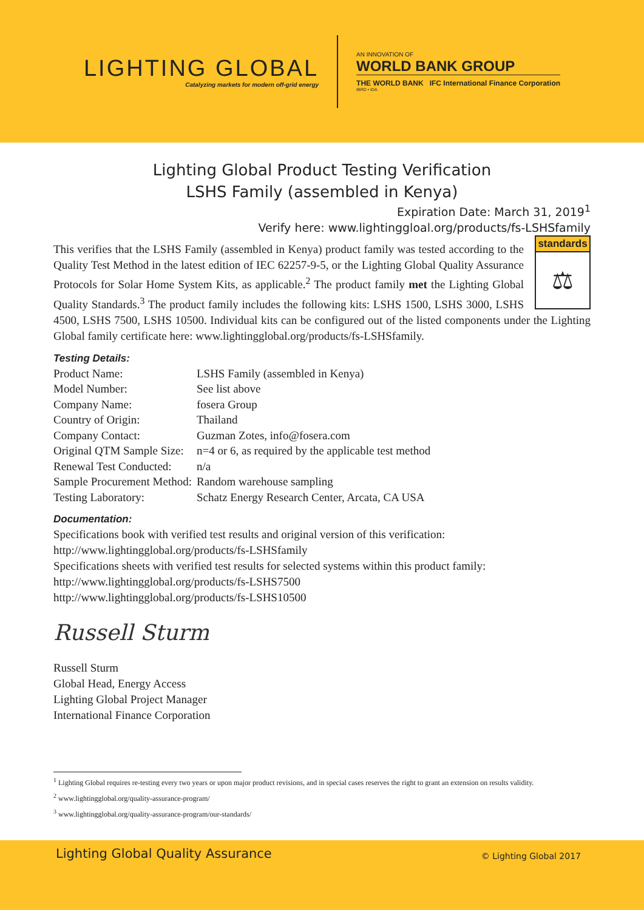LIGHTING GLOBAL
Catalyzing markets for modern off-grid energy
AN INNOVATION OF
WORLD BANK GROUP
THE WORLD BANK IFC International Finance Corporation
IBRD • IDA
Lighting Global Product Testing Verification
LSHS Family (assembled in Kenya)
Expiration Date: March 31, 2019<sup>1</sup>
Verify here: www.lightinggloal.org/products/fs-LSHSfamily
standards
⚖
This verifies that the LSHS Family (assembled in Kenya) product family was tested according to the Quality Test Method in the latest edition of IEC 62257-9-5, or the Lighting Global Quality Assurance Protocols for Solar Home System Kits, as applicable.<sup>2</sup> The product family met the Lighting Global Quality Standards.<sup>3</sup> The product family includes the following kits: LSHS 1500, LSHS 3000, LSHS 4500, LSHS 7500, LSHS 10500. Individual kits can be configured out of the listed components under the Lighting Global family certificate here: www.lightingglobal.org/products/fs-LSHSfamily.
Testing Details:
| Product Name: | LSHS Family (assembled in Kenya) |
| Model Number: | See list above |
| Company Name: | fosera Group |
| Country of Origin: | Thailand |
| Company Contact: | Guzman Zotes, info@fosera.com |
| Original QTM Sample Size: | n=4 or 6, as required by the applicable test method |
| Renewal Test Conducted: | n/a |
| Sample Procurement Method: | Random warehouse sampling |
| Testing Laboratory: | Schatz Energy Research Center, Arcata, CA USA |
Documentation:
Specifications book with verified test results and original version of this verification:
http://www.lightingglobal.org/products/fs-LSHSfamily
Specifications sheets with verified test results for selected systems within this product family:
http://www.lightingglobal.org/products/fs-LSHS7500
http://www.lightingglobal.org/products/fs-LSHS10500
Russell Sturm
Russell Sturm
Global Head, Energy Access
Lighting Global Project Manager
International Finance Corporation
<sup>1</sup> Lighting Global requires re-testing every two years or upon major product revisions, and in special cases reserves the right to grant an extension on results validity.
<sup>2</sup> www.lightingglobal.org/quality-assurance-program/
<sup>3</sup> www.lightingglobal.org/quality-assurance-program/our-standards/
Lighting Global Quality Assurance
© Lighting Global 2017